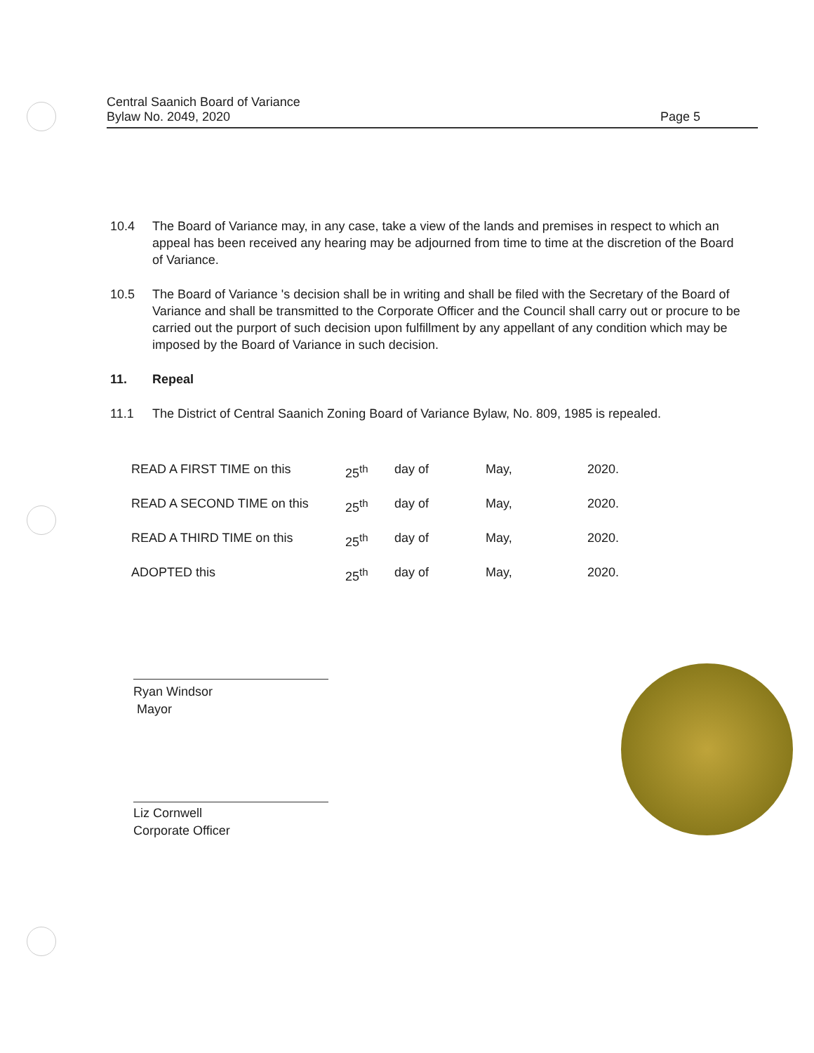Central Saanich Board of Variance
Bylaw No. 2049, 2020 Page 5
10.4 The Board of Variance may, in any case, take a view of the lands and premises in respect to which an appeal has been received any hearing may be adjourned from time to time at the discretion of the Board of Variance.
10.5 The Board of Variance 's decision shall be in writing and shall be filed with the Secretary of the Board of Variance and shall be transmitted to the Corporate Officer and the Council shall carry out or procure to be carried out the purport of such decision upon fulfillment by any appellant of any condition which may be imposed by the Board of Variance in such decision.
11. Repeal
11.1 The District of Central Saanich Zoning Board of Variance Bylaw, No. 809, 1985 is repealed.
| READ A FIRST TIME on this | 25<sup>th</sup> | day of | May, | 2020. |
| READ A SECOND TIME on this | 25<sup>th</sup> | day of | May, | 2020. |
| READ A THIRD TIME on this | 25<sup>th</sup> | day of | May, | 2020. |
| ADOPTED this | 25<sup>th</sup> | day of | May, | 2020. |
Ryan Windsor
Mayor
Liz Cornwell
Corporate Officer